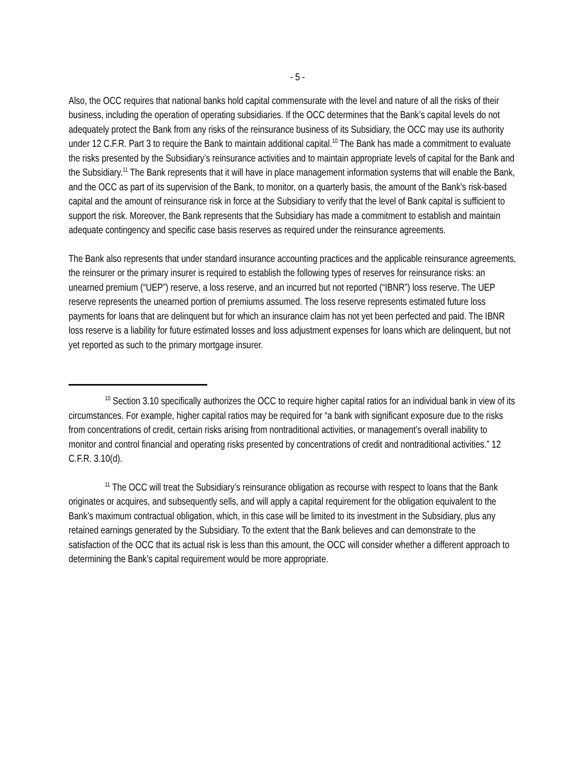- 5 -
Also, the OCC requires that national banks hold capital commensurate with the level and nature of all the risks of their business, including the operation of operating subsidiaries. If the OCC determines that the Bank’s capital levels do not adequately protect the Bank from any risks of the reinsurance business of its Subsidiary, the OCC may use its authority under 12 C.F.R. Part 3 to require the Bank to maintain additional capital.<sup>10</sup> The Bank has made a commitment to evaluate the risks presented by the Subsidiary’s reinsurance activities and to maintain appropriate levels of capital for the Bank and the Subsidiary.<sup>11</sup> The Bank represents that it will have in place management information systems that will enable the Bank, and the OCC as part of its supervision of the Bank, to monitor, on a quarterly basis, the amount of the Bank’s risk-based capital and the amount of reinsurance risk in force at the Subsidiary to verify that the level of Bank capital is sufficient to support the risk. Moreover, the Bank represents that the Subsidiary has made a commitment to establish and maintain adequate contingency and specific case basis reserves as required under the reinsurance agreements.
The Bank also represents that under standard insurance accounting practices and the applicable reinsurance agreements, the reinsurer or the primary insurer is required to establish the following types of reserves for reinsurance risks: an unearned premium (“UEP”) reserve, a loss reserve, and an incurred but not reported (“IBNR”) loss reserve. The UEP reserve represents the unearned portion of premiums assumed. The loss reserve represents estimated future loss payments for loans that are delinquent but for which an insurance claim has not yet been perfected and paid. The IBNR loss reserve is a liability for future estimated losses and loss adjustment expenses for loans which are delinquent, but not yet reported as such to the primary mortgage insurer.
<sup>10</sup> Section 3.10 specifically authorizes the OCC to require higher capital ratios for an individual bank in view of its circumstances. For example, higher capital ratios may be required for “a bank with significant exposure due to the risks from concentrations of credit, certain risks arising from nontraditional activities, or management’s overall inability to monitor and control financial and operating risks presented by concentrations of credit and nontraditional activities.” 12 C.F.R. 3.10(d).
<sup>11</sup> The OCC will treat the Subsidiary’s reinsurance obligation as recourse with respect to loans that the Bank originates or acquires, and subsequently sells, and will apply a capital requirement for the obligation equivalent to the Bank’s maximum contractual obligation, which, in this case will be limited to its investment in the Subsidiary, plus any retained earnings generated by the Subsidiary. To the extent that the Bank believes and can demonstrate to the satisfaction of the OCC that its actual risk is less than this amount, the OCC will consider whether a different approach to determining the Bank’s capital requirement would be more appropriate.